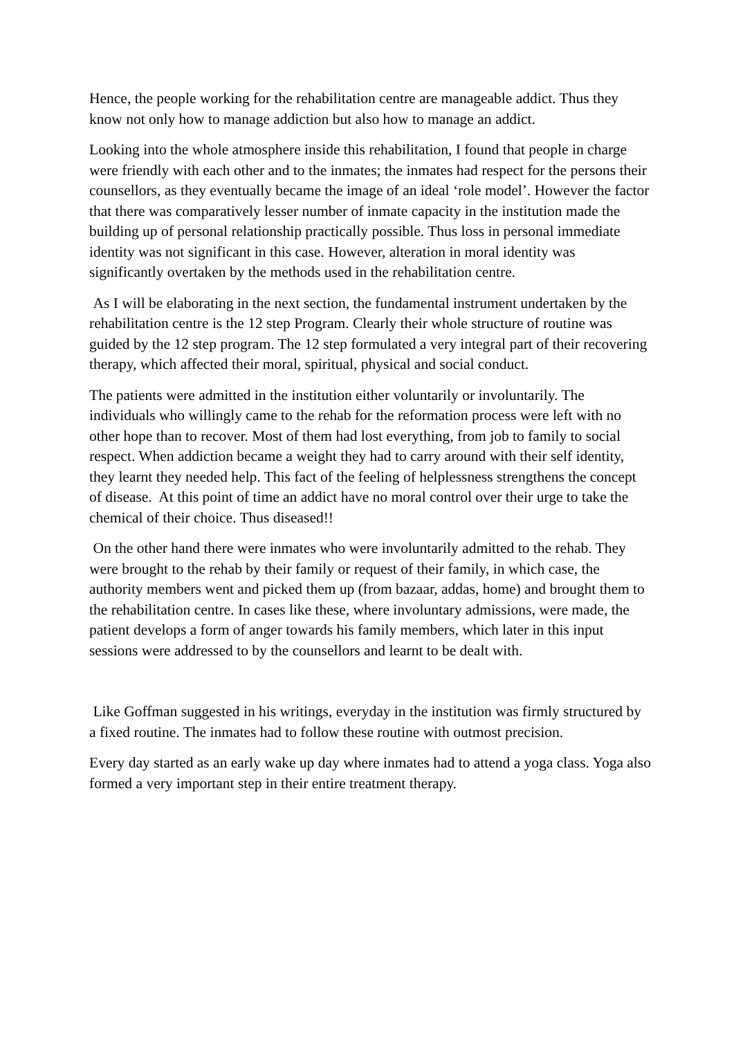Hence, the people working for the rehabilitation centre are manageable addict. Thus they know not only how to manage addiction but also how to manage an addict.
Looking into the whole atmosphere inside this rehabilitation, I found that people in charge were friendly with each other and to the inmates; the inmates had respect for the persons their counsellors, as they eventually became the image of an ideal ‘role model’. However the factor that there was comparatively lesser number of inmate capacity in the institution made the building up of personal relationship practically possible. Thus loss in personal immediate identity was not significant in this case. However, alteration in moral identity was significantly overtaken by the methods used in the rehabilitation centre.
As I will be elaborating in the next section, the fundamental instrument undertaken by the rehabilitation centre is the 12 step Program. Clearly their whole structure of routine was guided by the 12 step program. The 12 step formulated a very integral part of their recovering therapy, which affected their moral, spiritual, physical and social conduct.
The patients were admitted in the institution either voluntarily or involuntarily. The individuals who willingly came to the rehab for the reformation process were left with no other hope than to recover. Most of them had lost everything, from job to family to social respect. When addiction became a weight they had to carry around with their self identity, they learnt they needed help. This fact of the feeling of helplessness strengthens the concept of disease. At this point of time an addict have no moral control over their urge to take the chemical of their choice. Thus diseased!!
On the other hand there were inmates who were involuntarily admitted to the rehab. They were brought to the rehab by their family or request of their family, in which case, the authority members went and picked them up (from bazaar, addas, home) and brought them to the rehabilitation centre. In cases like these, where involuntary admissions, were made, the patient develops a form of anger towards his family members, which later in this input sessions were addressed to by the counsellors and learnt to be dealt with.
Like Goffman suggested in his writings, everyday in the institution was firmly structured by a fixed routine. The inmates had to follow these routine with outmost precision.
Every day started as an early wake up day where inmates had to attend a yoga class. Yoga also formed a very important step in their entire treatment therapy.